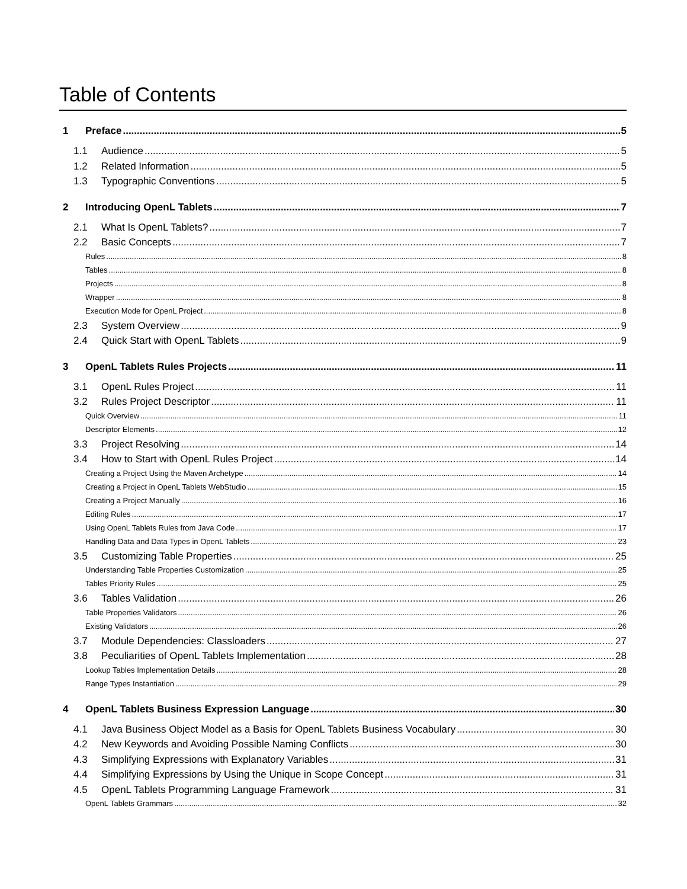Table of Contents
1 Preface 5
1.1 Audience 5
1.2 Related Information 5
1.3 Typographic Conventions 5
2 Introducing OpenL Tablets 7
2.1 What Is OpenL Tablets? 7
2.2 Basic Concepts 7
Rules 8
Tables 8
Projects 8
Wrapper 8
Execution Mode for OpenL Project 8
2.3 System Overview 9
2.4 Quick Start with OpenL Tablets 9
3 OpenL Tablets Rules Projects 11
3.1 OpenL Rules Project 11
3.2 Rules Project Descriptor 11
Quick Overview 11
Descriptor Elements 12
3.3 Project Resolving 14
3.4 How to Start with OpenL Rules Project 14
Creating a Project Using the Maven Archetype 14
Creating a Project in OpenL Tablets WebStudio 15
Creating a Project Manually 16
Editing Rules 17
Using OpenL Tablets Rules from Java Code 17
Handling Data and Data Types in OpenL Tablets 23
3.5 Customizing Table Properties 25
Understanding Table Properties Customization 25
Tables Priority Rules 25
3.6 Tables Validation 26
Table Properties Validators 26
Existing Validators 26
3.7 Module Dependencies: Classloaders 27
3.8 Peculiarities of OpenL Tablets Implementation 28
Lookup Tables Implementation Details 28
Range Types Instantiation 29
4 OpenL Tablets Business Expression Language 30
4.1 Java Business Object Model as a Basis for OpenL Tablets Business Vocabulary 30
4.2 New Keywords and Avoiding Possible Naming Conflicts 30
4.3 Simplifying Expressions with Explanatory Variables 31
4.4 Simplifying Expressions by Using the Unique in Scope Concept 31
4.5 OpenL Tablets Programming Language Framework 31
OpenL Tablets Grammars 32